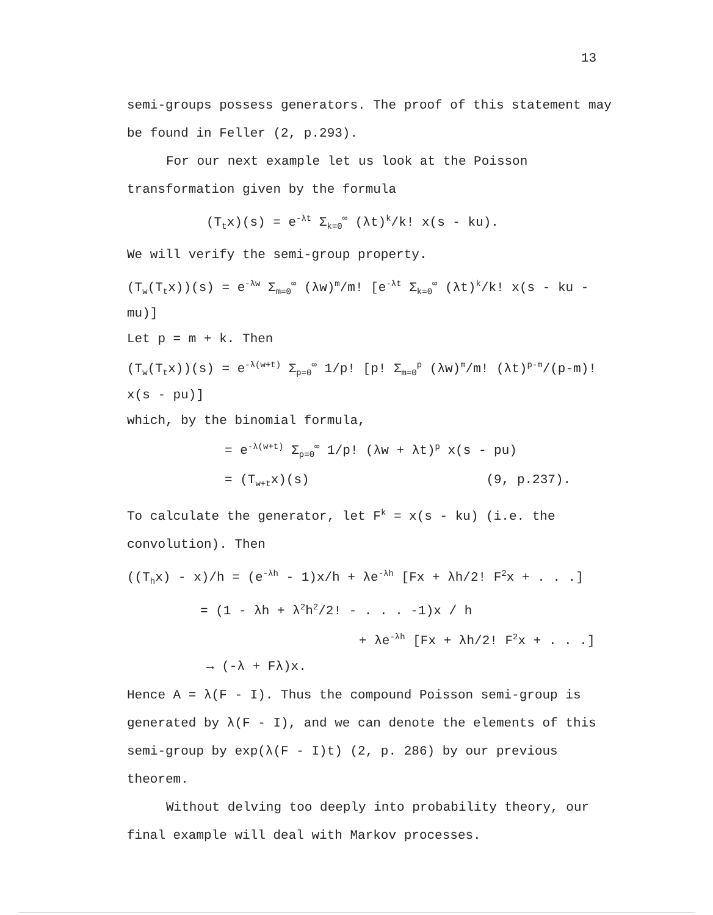13
semi-groups possess generators. The proof of this statement may be found in Feller (2, p.293).
For our next example let us look at the Poisson transformation given by the formula
(T<sub>t</sub>x)(s) = e<sup>-λt</sup> Σ<sub>k=0</sub><sup>∞</sup> (λt)<sup>k</sup>/k! x(s - ku).
We will verify the semi-group property.
(T<sub>w</sub>(T<sub>t</sub>x))(s) = e<sup>-λw</sup> Σ<sub>m=0</sub><sup>∞</sup> (λw)<sup>m</sup>/m! [e<sup>-λt</sup> Σ<sub>k=0</sub><sup>∞</sup> (λt)<sup>k</sup>/k! x(s - ku - mu)]
Let p = m + k. Then
(T<sub>w</sub>(T<sub>t</sub>x))(s) = e<sup>-λ(w+t)</sup> Σ<sub>p=0</sub><sup>∞</sup> 1/p! [p! Σ<sub>m=0</sub><sup>p</sup> (λw)<sup>m</sup>/m! (λt)<sup>p-m</sup>/(p-m)! x(s - pu)]
which, by the binomial formula,
= e<sup>-λ(w+t)</sup> Σ<sub>p=0</sub><sup>∞</sup> 1/p! (λw + λt)<sup>p</sup> x(s - pu)
= (T<sub>w+t</sub>x)(s) (9, p.237).
To calculate the generator, let F<sup>k</sup> = x(s - ku) (i.e. the convolution). Then
((T<sub>h</sub>x) - x)/h = (e<sup>-λh</sup> - 1)x/h + λe<sup>-λh</sup> [Fx + λh/2! F<sup>2</sup>x + . . .]
= (1 - λh + λ<sup>2</sup>h<sup>2</sup>/2! - . . . -1)x / h
+ λe<sup>-λh</sup> [Fx + λh/2! F<sup>2</sup>x + . . .]
→ (-λ + Fλ)x.
Hence A = λ(F - I). Thus the compound Poisson semi-group is generated by λ(F - I), and we can denote the elements of this semi-group by exp(λ(F - I)t) (2, p. 286) by our previous theorem.
Without delving too deeply into probability theory, our final example will deal with Markov processes.